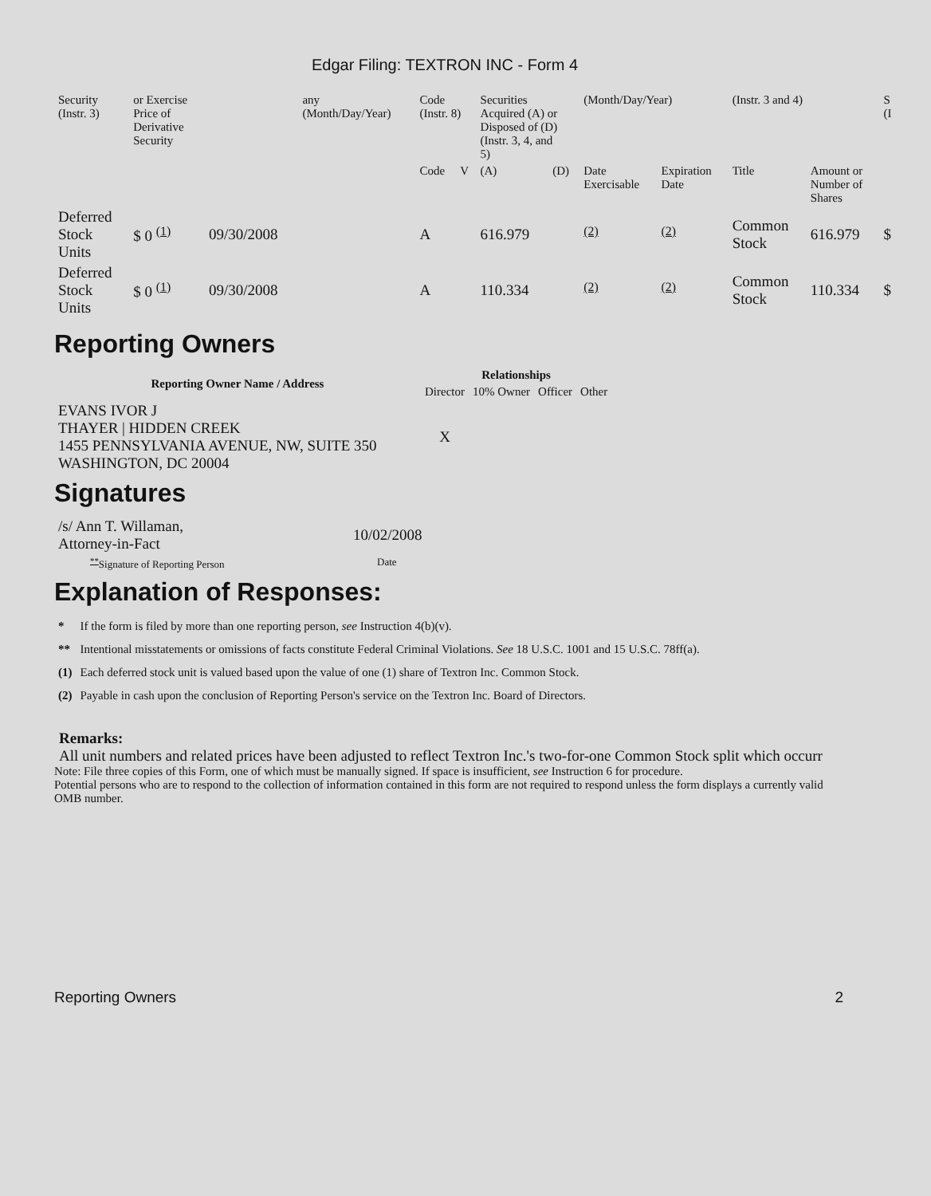Edgar Filing: TEXTRON INC - Form 4
| Security (Instr. 3) | or Exercise Price of Derivative Security | | any (Month/Day/Year) | Code (Instr. 8) | | Securities Acquired (A) or Disposed of (D) (Instr. 3, 4, and 5) | | (Month/Day/Year) | | (Instr. 3 and 4) | | S (I |
| | | | | Code | V | (A) | (D) | Date Exercisable | Expiration Date | Title | Amount or Number of Shares | |
| Deferred Stock Units | $ 0 <sup>(1)</sup> | 09/30/2008 | | A | | 616.979 | | <sup>(2)</sup> | <sup>(2)</sup> | Common Stock | 616.979 | $ |
| Deferred Stock Units | $ 0 <sup>(1)</sup> | 09/30/2008 | | A | | 110.334 | | <sup>(2)</sup> | <sup>(2)</sup> | Common Stock | 110.334 | $ |
Reporting Owners
| Reporting Owner Name / Address | Relationships | | | |
| --- | --- | --- | --- | --- |
| | Director | 10% Owner | Officer | Other |
| EVANS IVOR J THAYER / HIDDEN CREEK 1455 PENNSYLVANIA AVENUE, NW, SUITE 350 WASHINGTON, DC 20004 | X | | | |
Signatures
| /s/ Ann T. Willaman, Attorney-in-Fact | 10/02/2008 |
| <sup>**</sup> Signature of Reporting Person | Date |
Explanation of Responses:
| * | If the form is filed by more than one reporting person, see Instruction 4(b)(v). |
| ** | Intentional misstatements or omissions of facts constitute Federal Criminal Violations. See 18 U.S.C. 1001 and 15 U.S.C. 78ff(a). |
| (1) | Each deferred stock unit is valued based upon the value of one (1) share of Textron Inc. Common Stock. |
| (2) | Payable in cash upon the conclusion of Reporting Person's service on the Textron Inc. Board of Directors. |
Remarks:
All unit numbers and related prices have been adjusted to reflect Textron Inc.'s two-for-one Common Stock split which occurr
Note: File three copies of this Form, one of which must be manually signed. If space is insufficient, see Instruction 6 for procedure.
Potential persons who are to respond to the collection of information contained in this form are not required to respond unless the form displays a currently valid OMB number.
Reporting Owners 2